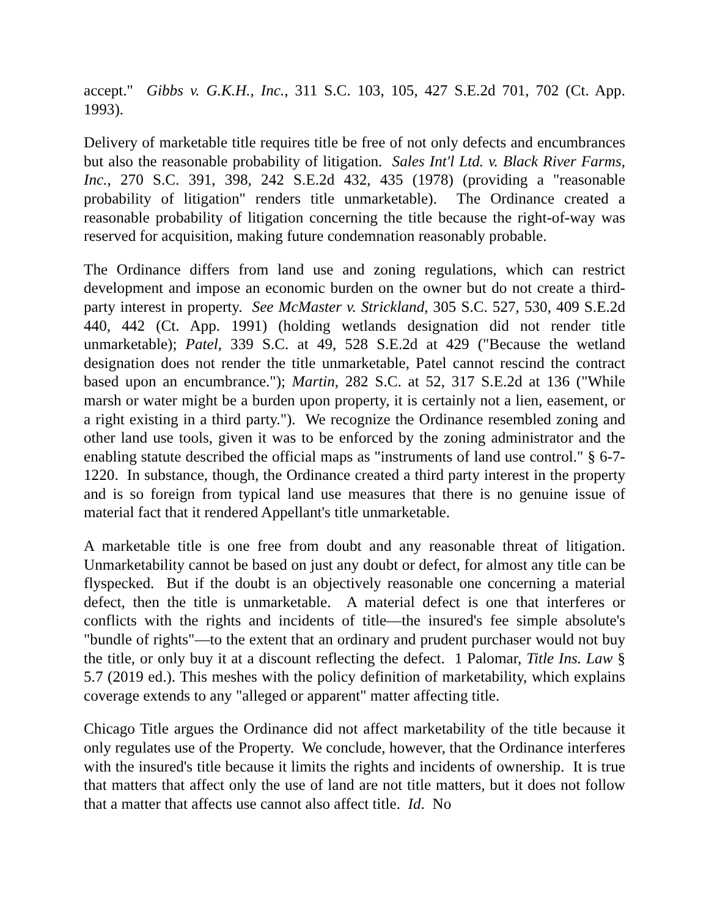accept." Gibbs v. G.K.H., Inc., 311 S.C. 103, 105, 427 S.E.2d 701, 702 (Ct. App. 1993).
Delivery of marketable title requires title be free of not only defects and encumbrances but also the reasonable probability of litigation. Sales Int'l Ltd. v. Black River Farms, Inc., 270 S.C. 391, 398, 242 S.E.2d 432, 435 (1978) (providing a "reasonable probability of litigation" renders title unmarketable). The Ordinance created a reasonable probability of litigation concerning the title because the right-of-way was reserved for acquisition, making future condemnation reasonably probable.
The Ordinance differs from land use and zoning regulations, which can restrict development and impose an economic burden on the owner but do not create a third-party interest in property. See McMaster v. Strickland, 305 S.C. 527, 530, 409 S.E.2d 440, 442 (Ct. App. 1991) (holding wetlands designation did not render title unmarketable); Patel, 339 S.C. at 49, 528 S.E.2d at 429 ("Because the wetland designation does not render the title unmarketable, Patel cannot rescind the contract based upon an encumbrance."); Martin, 282 S.C. at 52, 317 S.E.2d at 136 ("While marsh or water might be a burden upon property, it is certainly not a lien, easement, or a right existing in a third party."). We recognize the Ordinance resembled zoning and other land use tools, given it was to be enforced by the zoning administrator and the enabling statute described the official maps as "instruments of land use control." § 6-7-1220. In substance, though, the Ordinance created a third party interest in the property and is so foreign from typical land use measures that there is no genuine issue of material fact that it rendered Appellant's title unmarketable.
A marketable title is one free from doubt and any reasonable threat of litigation. Unmarketability cannot be based on just any doubt or defect, for almost any title can be flyspecked. But if the doubt is an objectively reasonable one concerning a material defect, then the title is unmarketable. A material defect is one that interferes or conflicts with the rights and incidents of title—the insured's fee simple absolute's "bundle of rights"—to the extent that an ordinary and prudent purchaser would not buy the title, or only buy it at a discount reflecting the defect. 1 Palomar, Title Ins. Law § 5.7 (2019 ed.). This meshes with the policy definition of marketability, which explains coverage extends to any "alleged or apparent" matter affecting title.
Chicago Title argues the Ordinance did not affect marketability of the title because it only regulates use of the Property. We conclude, however, that the Ordinance interferes with the insured's title because it limits the rights and incidents of ownership. It is true that matters that affect only the use of land are not title matters, but it does not follow that a matter that affects use cannot also affect title. Id. No